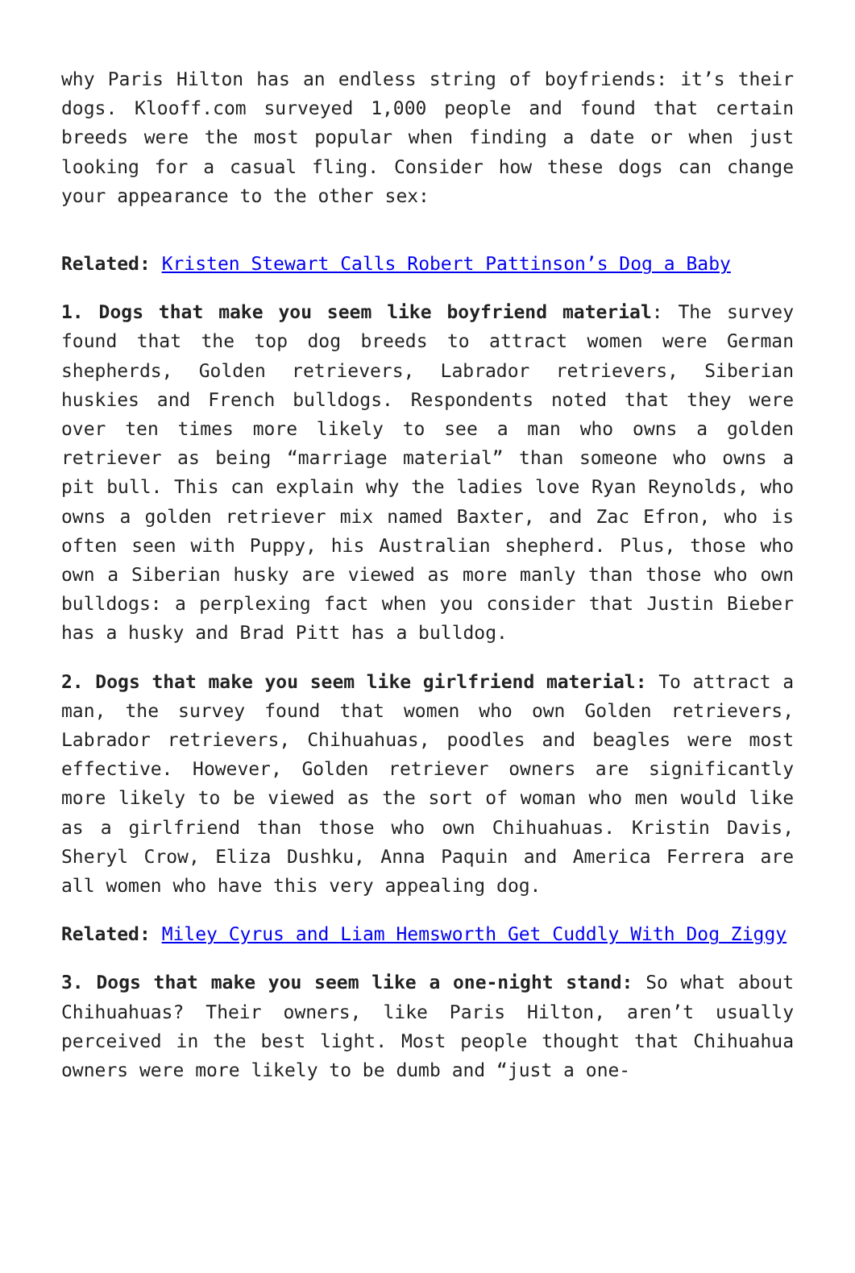why Paris Hilton has an endless string of boyfriends: it’s their dogs. Klooff.com surveyed 1,000 people and found that certain breeds were the most popular when finding a date or when just looking for a casual fling. Consider how these dogs can change your appearance to the other sex:
Related: Kristen Stewart Calls Robert Pattinson’s Dog a Baby
1. Dogs that make you seem like boyfriend material: The survey found that the top dog breeds to attract women were German shepherds, Golden retrievers, Labrador retrievers, Siberian huskies and French bulldogs. Respondents noted that they were over ten times more likely to see a man who owns a golden retriever as being “marriage material” than someone who owns a pit bull. This can explain why the ladies love Ryan Reynolds, who owns a golden retriever mix named Baxter, and Zac Efron, who is often seen with Puppy, his Australian shepherd. Plus, those who own a Siberian husky are viewed as more manly than those who own bulldogs: a perplexing fact when you consider that Justin Bieber has a husky and Brad Pitt has a bulldog.
2. Dogs that make you seem like girlfriend material: To attract a man, the survey found that women who own Golden retrievers, Labrador retrievers, Chihuahuas, poodles and beagles were most effective. However, Golden retriever owners are significantly more likely to be viewed as the sort of woman who men would like as a girlfriend than those who own Chihuahuas. Kristin Davis, Sheryl Crow, Eliza Dushku, Anna Paquin and America Ferrera are all women who have this very appealing dog.
Related: Miley Cyrus and Liam Hemsworth Get Cuddly With Dog Ziggy
3. Dogs that make you seem like a one-night stand: So what about Chihuahuas? Their owners, like Paris Hilton, aren’t usually perceived in the best light. Most people thought that Chihuahua owners were more likely to be dumb and “just a one-